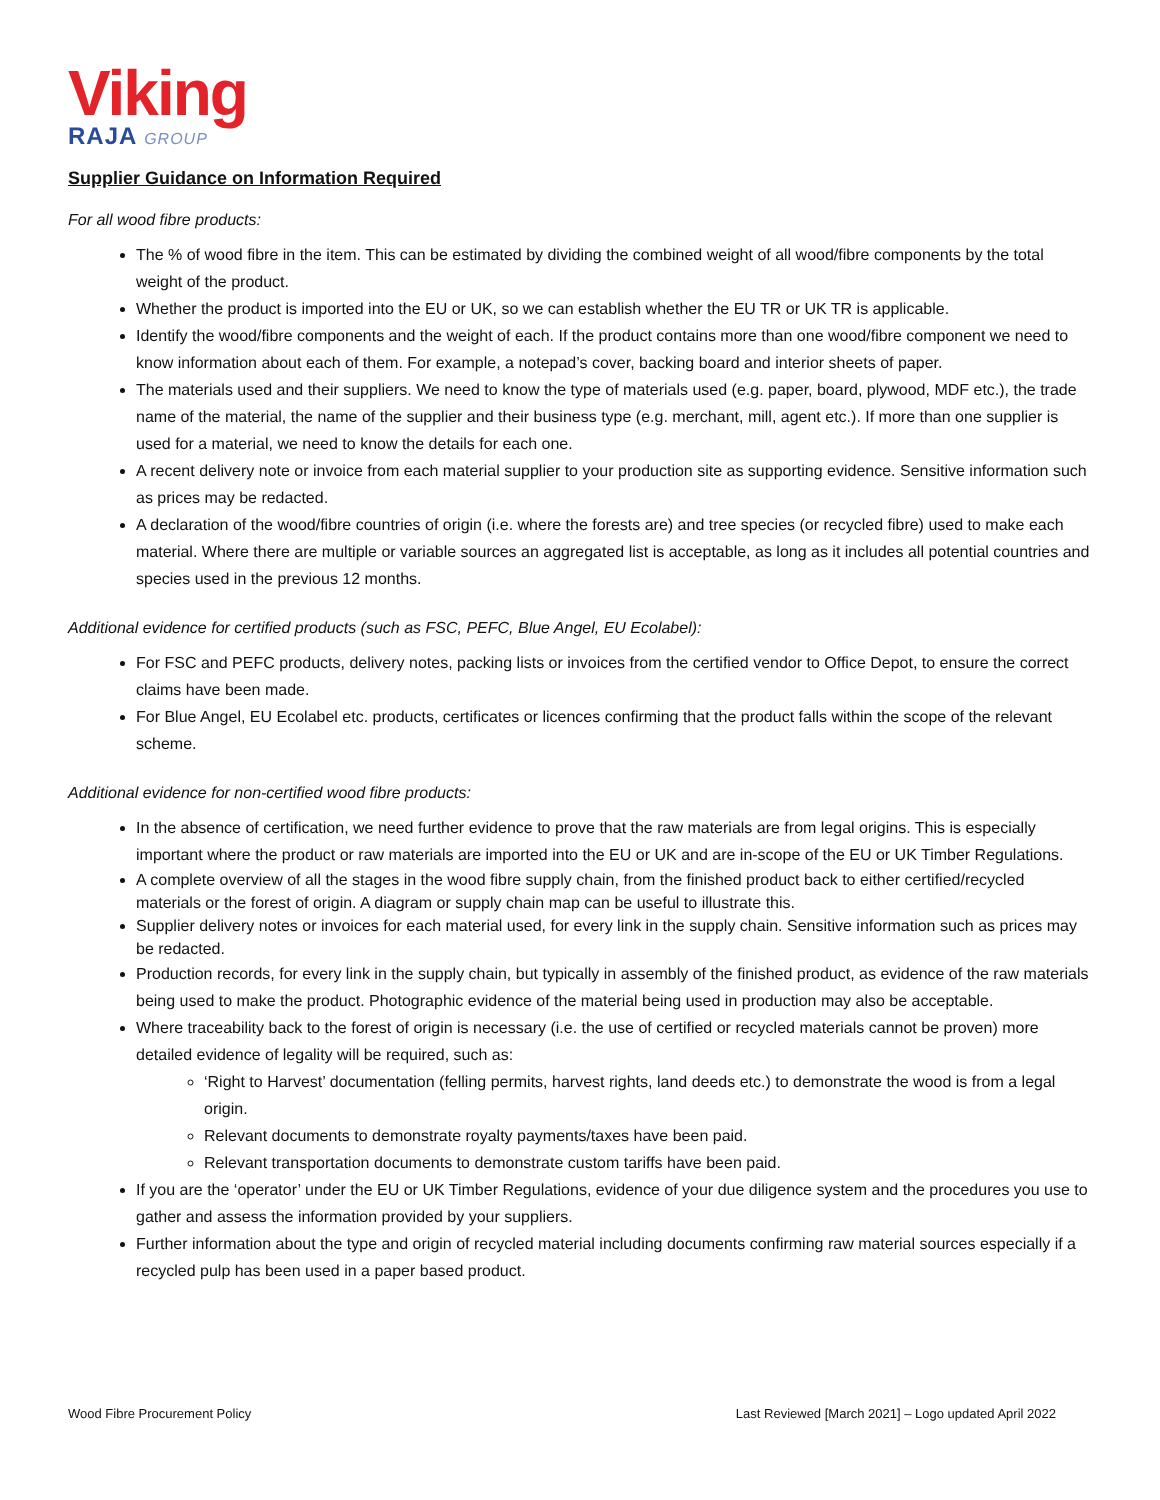Viking
RAJA GROUP
Supplier Guidance on Information Required
For all wood fibre products:
The % of wood fibre in the item. This can be estimated by dividing the combined weight of all wood/fibre components by the total weight of the product.
Whether the product is imported into the EU or UK, so we can establish whether the EU TR or UK TR is applicable.
Identify the wood/fibre components and the weight of each. If the product contains more than one wood/fibre component we need to know information about each of them. For example, a notepad’s cover, backing board and interior sheets of paper.
The materials used and their suppliers. We need to know the type of materials used (e.g. paper, board, plywood, MDF etc.), the trade name of the material, the name of the supplier and their business type (e.g. merchant, mill, agent etc.). If more than one supplier is used for a material, we need to know the details for each one.
A recent delivery note or invoice from each material supplier to your production site as supporting evidence. Sensitive information such as prices may be redacted.
A declaration of the wood/fibre countries of origin (i.e. where the forests are) and tree species (or recycled fibre) used to make each material. Where there are multiple or variable sources an aggregated list is acceptable, as long as it includes all potential countries and species used in the previous 12 months.
Additional evidence for certified products (such as FSC, PEFC, Blue Angel, EU Ecolabel):
For FSC and PEFC products, delivery notes, packing lists or invoices from the certified vendor to Office Depot, to ensure the correct claims have been made.
For Blue Angel, EU Ecolabel etc. products, certificates or licences confirming that the product falls within the scope of the relevant scheme.
Additional evidence for non-certified wood fibre products:
In the absence of certification, we need further evidence to prove that the raw materials are from legal origins. This is especially important where the product or raw materials are imported into the EU or UK and are in-scope of the EU or UK Timber Regulations.
A complete overview of all the stages in the wood fibre supply chain, from the finished product back to either certified/recycled materials or the forest of origin. A diagram or supply chain map can be useful to illustrate this.
Supplier delivery notes or invoices for each material used, for every link in the supply chain. Sensitive information such as prices may be redacted.
Production records, for every link in the supply chain, but typically in assembly of the finished product, as evidence of the raw materials being used to make the product. Photographic evidence of the material being used in production may also be acceptable.
Where traceability back to the forest of origin is necessary (i.e. the use of certified or recycled materials cannot be proven) more detailed evidence of legality will be required, such as:
‘Right to Harvest’ documentation (felling permits, harvest rights, land deeds etc.) to demonstrate the wood is from a legal origin.
Relevant documents to demonstrate royalty payments/taxes have been paid.
Relevant transportation documents to demonstrate custom tariffs have been paid.
If you are the ‘operator’ under the EU or UK Timber Regulations, evidence of your due diligence system and the procedures you use to gather and assess the information provided by your suppliers.
Further information about the type and origin of recycled material including documents confirming raw material sources especially if a recycled pulp has been used in a paper based product.
Wood Fibre Procurement Policy Last Reviewed [March 2021] – Logo updated April 2022